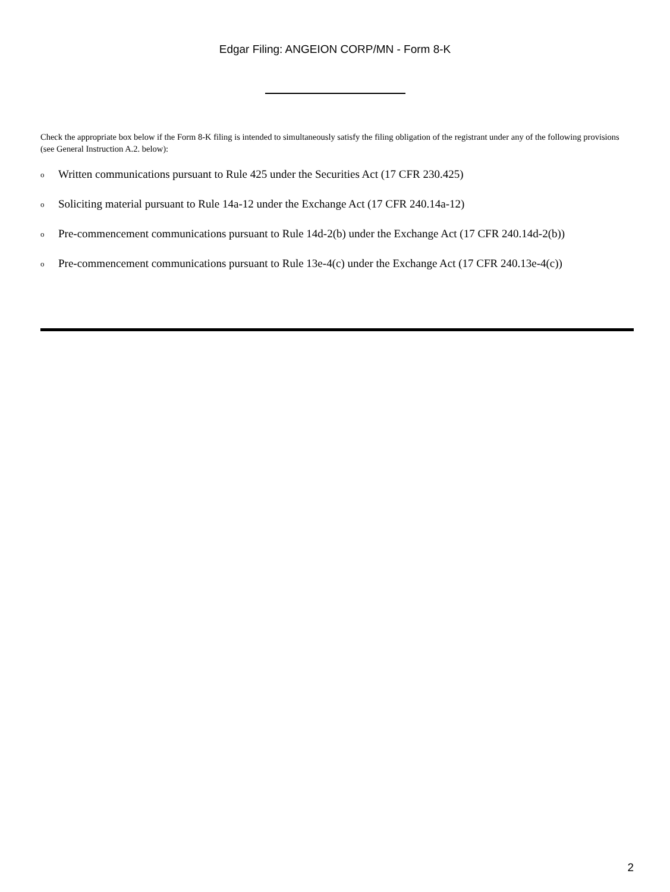Edgar Filing: ANGEION CORP/MN - Form 8-K
Check the appropriate box below if the Form 8-K filing is intended to simultaneously satisfy the filing obligation of the registrant under any of the following provisions (see General Instruction A.2. below):
o Written communications pursuant to Rule 425 under the Securities Act (17 CFR 230.425)
o Soliciting material pursuant to Rule 14a-12 under the Exchange Act (17 CFR 240.14a-12)
o Pre-commencement communications pursuant to Rule 14d-2(b) under the Exchange Act (17 CFR 240.14d-2(b))
o Pre-commencement communications pursuant to Rule 13e-4(c) under the Exchange Act (17 CFR 240.13e-4(c))
2